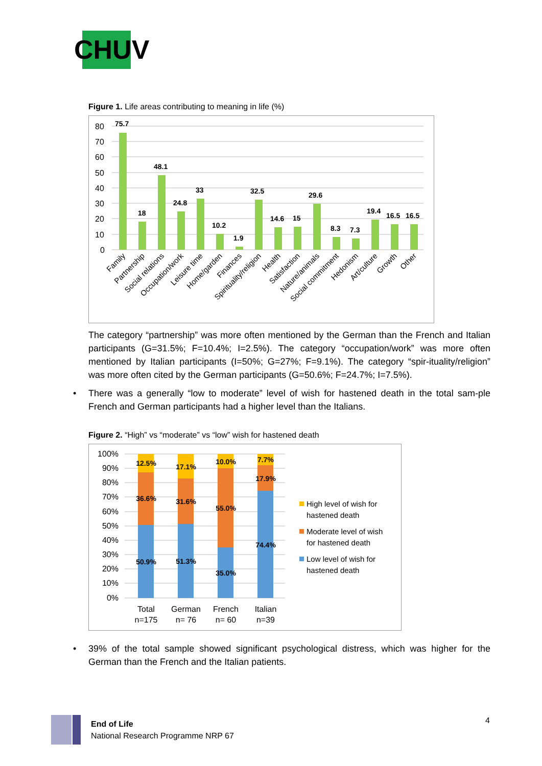CHUV
Figure 1. Life areas contributing to meaning in life (%)
80
70
60
50
40
30
20
10
0
75.7
18
48.1
24.8
33
10.2
1.9
32.5
14.6
15
29.6
8.3
7.3
19.4
16.5
16.5
Family
Partnership
Social relations
Occupation/work
Leisure time
Home/garden
Finances
Spirituality/religion
Health
Satisfaction
Nature/animals
Social commitment
Hedonism
Art/culture
Growth
Other
The category “partnership” was more often mentioned by the German than the French and Italian participants (G=31.5%; F=10.4%; I=2.5%). The category “occupation/work” was more often mentioned by Italian participants (I=50%; G=27%; F=9.1%). The category “spir-ituality/religion” was more often cited by the German participants (G=50.6%; F=24.7%; I=7.5%).
• There was a generally “low to moderate” level of wish for hastened death in the total sam-ple French and German participants had a higher level than the Italians.
Figure 2. “High” vs “moderate” vs “low” wish for hastened death
100%
90%
80%
70%
60%
50%
40%
30%
20%
10%
0%
12.5%
36.6%
50.9%
17.1%
31.6%
51.3%
10.0%
55.0%
35.0%
7.7%
17.9%
74.4%
Total
n=175
German
n= 76
French
n= 60
Italian
n=39
High level of wish for
hastened death
Moderate level of wish
for hastened death
Low level of wish for
hastened death
• 39% of the total sample showed significant psychological distress, which was higher for the German than the French and the Italian patients.
End of Life
National Research Programme NRP 67
4